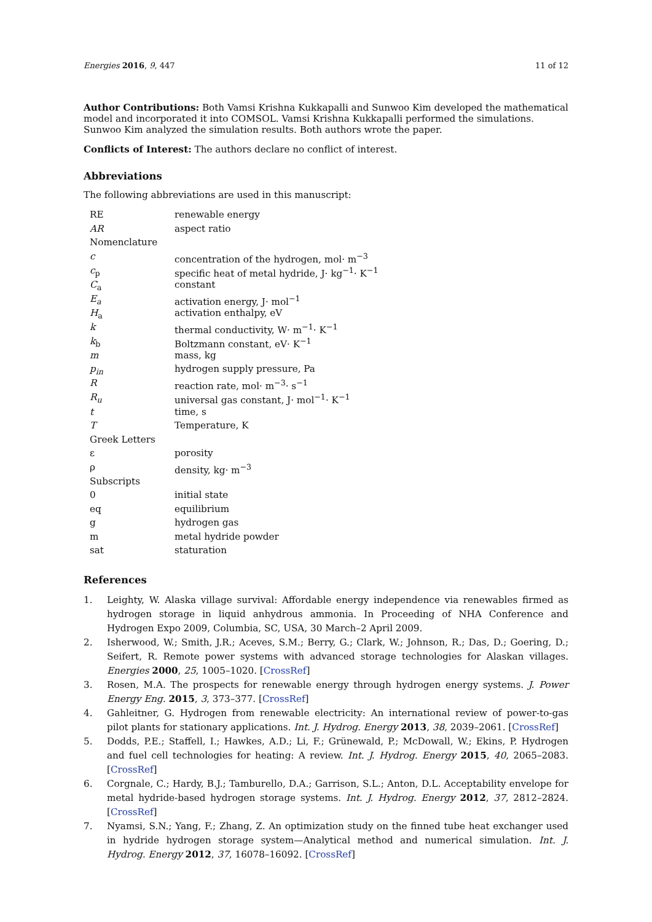Energies 2016, 9, 447 11 of 12
Author Contributions: Both Vamsi Krishna Kukkapalli and Sunwoo Kim developed the mathematical model and incorporated it into COMSOL. Vamsi Krishna Kukkapalli performed the simulations. Sunwoo Kim analyzed the simulation results. Both authors wrote the paper.
Conflicts of Interest: The authors declare no conflict of interest.
Abbreviations
The following abbreviations are used in this manuscript:
| RE | renewable energy |
| AR | aspect ratio |
| Nomenclature | |
| c | concentration of the hydrogen, mol· m<sup>−3</sup> |
| c<sub>p</sub> | specific heat of metal hydride, J· kg<sup>−1</sup>· K<sup>−1</sup> |
| C<sub>a</sub> | constant |
| E<sub>a</sub> | activation energy, J· mol<sup>−1</sup> |
| H<sub>a</sub> | activation enthalpy, eV |
| k | thermal conductivity, W· m<sup>−1</sup>· K<sup>−1</sup> |
| k<sub>b</sub> | Boltzmann constant, eV· K<sup>−1</sup> |
| m | mass, kg |
| p<sub>in</sub> | hydrogen supply pressure, Pa |
| R | reaction rate, mol· m<sup>−3</sup>· s<sup>−1</sup> |
| R<sub>u</sub> | universal gas constant, J· mol<sup>−1</sup>· K<sup>−1</sup> |
| t | time, s |
| T | Temperature, K |
| Greek Letters | |
| ε | porosity |
| ρ | density, kg· m<sup>−3</sup> |
| Subscripts | |
| 0 | initial state |
| eq | equilibrium |
| g | hydrogen gas |
| m | metal hydride powder |
| sat | staturation |
References
1. Leighty, W. Alaska village survival: Affordable energy independence via renewables firmed as hydrogen storage in liquid anhydrous ammonia. In Proceeding of NHA Conference and Hydrogen Expo 2009, Columbia, SC, USA, 30 March–2 April 2009.
2. Isherwood, W.; Smith, J.R.; Aceves, S.M.; Berry, G.; Clark, W.; Johnson, R.; Das, D.; Goering, D.; Seifert, R. Remote power systems with advanced storage technologies for Alaskan villages. Energies 2000, 25, 1005–1020. [CrossRef]
3. Rosen, M.A. The prospects for renewable energy through hydrogen energy systems. J. Power Energy Eng. 2015, 3, 373–377. [CrossRef]
4. Gahleitner, G. Hydrogen from renewable electricity: An international review of power-to-gas pilot plants for stationary applications. Int. J. Hydrog. Energy 2013, 38, 2039–2061. [CrossRef]
5. Dodds, P.E.; Staffell, I.; Hawkes, A.D.; Li, F.; Grünewald, P.; McDowall, W.; Ekins, P. Hydrogen and fuel cell technologies for heating: A review. Int. J. Hydrog. Energy 2015, 40, 2065–2083. [CrossRef]
6. Corgnale, C.; Hardy, B.J.; Tamburello, D.A.; Garrison, S.L.; Anton, D.L. Acceptability envelope for metal hydride-based hydrogen storage systems. Int. J. Hydrog. Energy 2012, 37, 2812–2824. [CrossRef]
7. Nyamsi, S.N.; Yang, F.; Zhang, Z. An optimization study on the finned tube heat exchanger used in hydride hydrogen storage system—Analytical method and numerical simulation. Int. J. Hydrog. Energy 2012, 37, 16078–16092. [CrossRef]